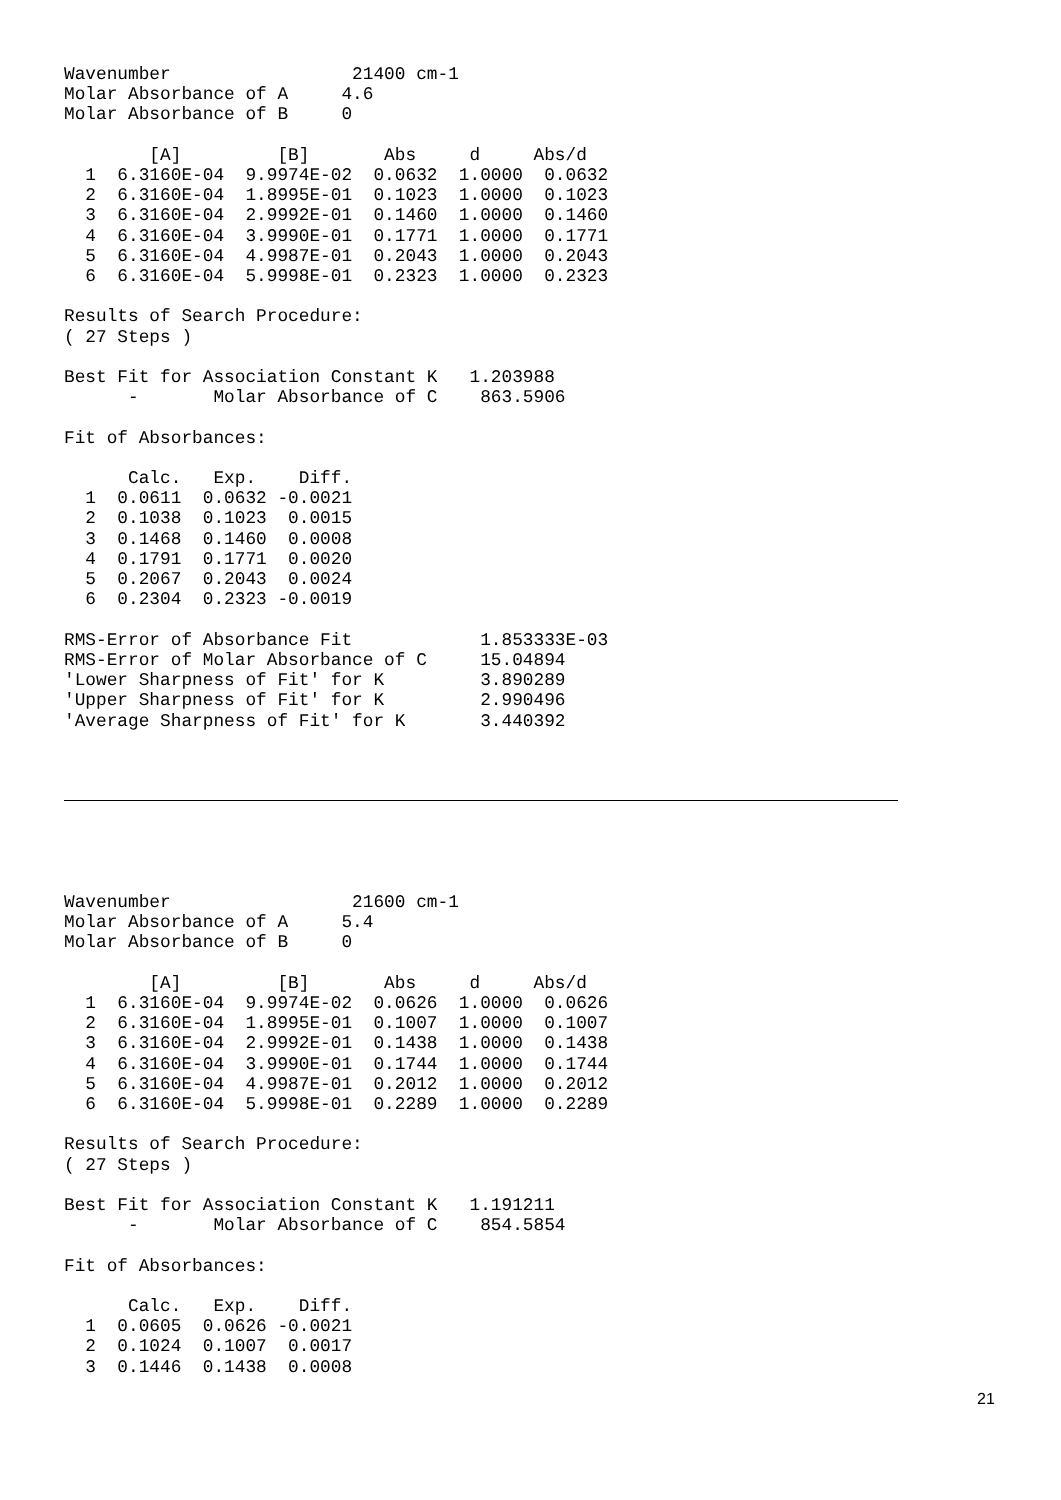Wavenumber                 21400 cm-1
Molar Absorbance of A     4.6
Molar Absorbance of B     0

        [A]         [B]       Abs     d     Abs/d
  1  6.3160E-04  9.9974E-02  0.0632  1.0000  0.0632
  2  6.3160E-04  1.8995E-01  0.1023  1.0000  0.1023
  3  6.3160E-04  2.9992E-01  0.1460  1.0000  0.1460
  4  6.3160E-04  3.9990E-01  0.1771  1.0000  0.1771
  5  6.3160E-04  4.9987E-01  0.2043  1.0000  0.2043
  6  6.3160E-04  5.9998E-01  0.2323  1.0000  0.2323

Results of Search Procedure:
( 27 Steps )

Best Fit for Association Constant K   1.203988
      -       Molar Absorbance of C    863.5906

Fit of Absorbances:

      Calc.   Exp.    Diff.
  1  0.0611  0.0632 -0.0021
  2  0.1038  0.1023  0.0015
  3  0.1468  0.1460  0.0008
  4  0.1791  0.1771  0.0020
  5  0.2067  0.2043  0.0024
  6  0.2304  0.2323 -0.0019

RMS-Error of Absorbance Fit            1.853333E-03
RMS-Error of Molar Absorbance of C     15.04894
'Lower Sharpness of Fit' for K         3.890289
'Upper Sharpness of Fit' for K         2.990496
'Average Sharpness of Fit' for K       3.440392
Wavenumber                 21600 cm-1
Molar Absorbance of A     5.4
Molar Absorbance of B     0

        [A]         [B]       Abs     d     Abs/d
  1  6.3160E-04  9.9974E-02  0.0626  1.0000  0.0626
  2  6.3160E-04  1.8995E-01  0.1007  1.0000  0.1007
  3  6.3160E-04  2.9992E-01  0.1438  1.0000  0.1438
  4  6.3160E-04  3.9990E-01  0.1744  1.0000  0.1744
  5  6.3160E-04  4.9987E-01  0.2012  1.0000  0.2012
  6  6.3160E-04  5.9998E-01  0.2289  1.0000  0.2289

Results of Search Procedure:
( 27 Steps )

Best Fit for Association Constant K   1.191211
      -       Molar Absorbance of C    854.5854

Fit of Absorbances:

      Calc.   Exp.    Diff.
  1  0.0605  0.0626 -0.0021
  2  0.1024  0.1007  0.0017
  3  0.1446  0.1438  0.0008
21